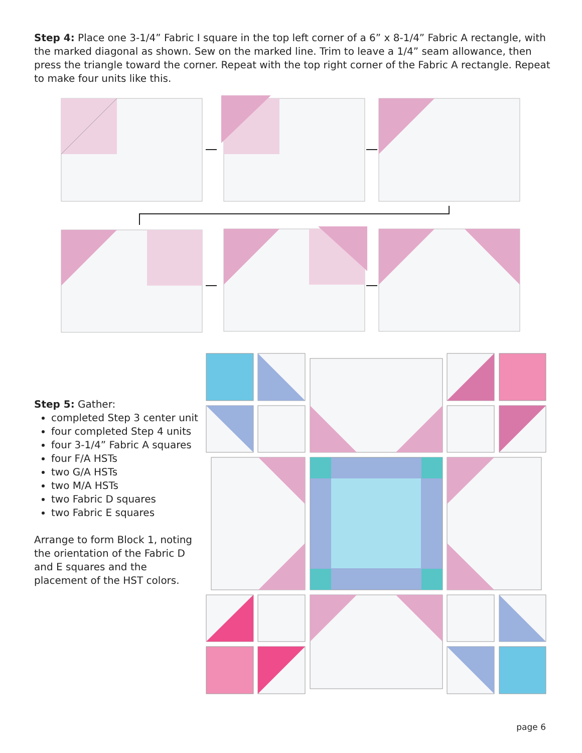Step 4: Place one 3-1/4” Fabric I square in the top left corner of a 6” x 8-1/4” Fabric A rectangle, with the marked diagonal as shown. Sew on the marked line. Trim to leave a 1/4” seam allowance, then press the triangle toward the corner. Repeat with the top right corner of the Fabric A rectangle. Repeat to make four units like this.
Step 5: Gather:
completed Step 3 center unit
four completed Step 4 units
four 3-1/4” Fabric A squares
four F/A HSTs
two G/A HSTs
two M/A HSTs
two Fabric D squares
two Fabric E squares
Arrange to form Block 1, noting the orientation of the Fabric D and E squares and the placement of the HST colors.
page 6